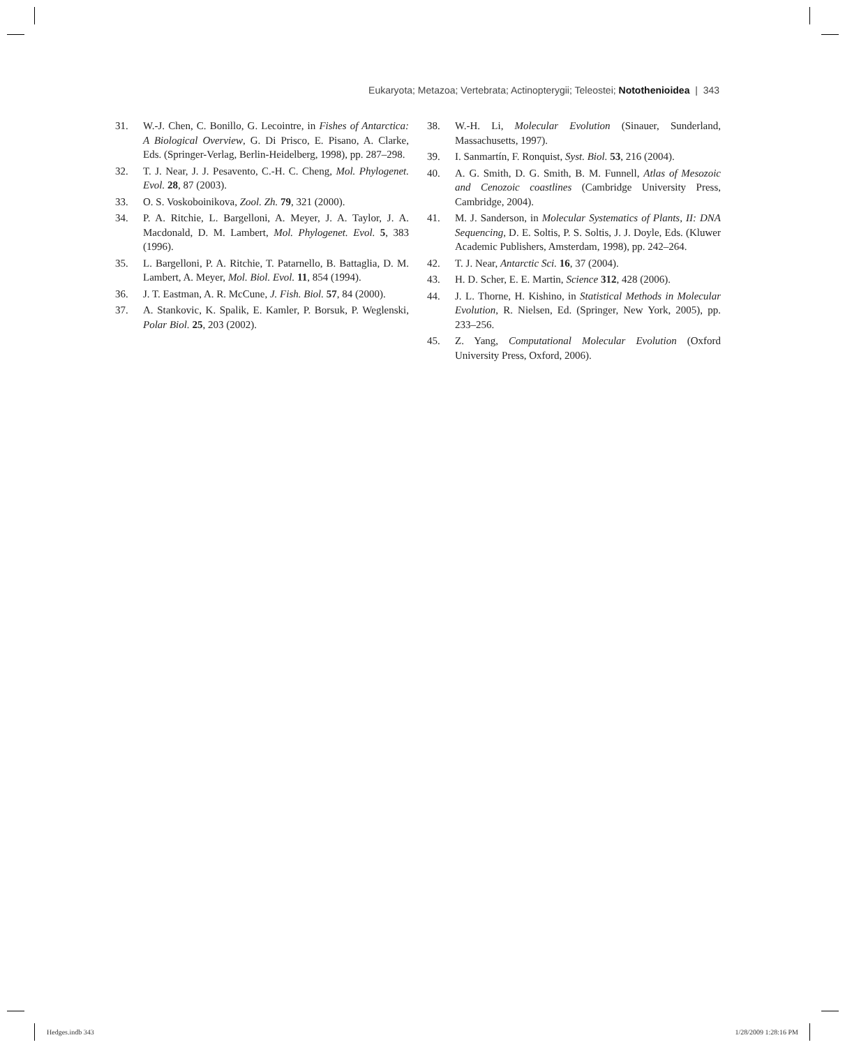Eukaryota; Metazoa; Vertebrata; Actinopterygii; Teleostei; Notothenioidea | 343
31. W.-J. Chen, C. Bonillo, G. Lecointre, in Fishes of Antarctica: A Biological Overview, G. Di Prisco, E. Pisano, A. Clarke, Eds. (Springer-Verlag, Berlin-Heidelberg, 1998), pp. 287–298.
32. T. J. Near, J. J. Pesavento, C.-H. C. Cheng, Mol. Phylogenet. Evol. 28, 87 (2003).
33. O. S. Voskoboinikova, Zool. Zh. 79, 321 (2000).
34. P. A. Ritchie, L. Bargelloni, A. Meyer, J. A. Taylor, J. A. Macdonald, D. M. Lambert, Mol. Phylogenet. Evol. 5, 383 (1996).
35. L. Bargelloni, P. A. Ritchie, T. Patarnello, B. Battaglia, D. M. Lambert, A. Meyer, Mol. Biol. Evol. 11, 854 (1994).
36. J. T. Eastman, A. R. McCune, J. Fish. Biol. 57, 84 (2000).
37. A. Stankovic, K. Spalik, E. Kamler, P. Borsuk, P. Weglenski, Polar Biol. 25, 203 (2002).
38. W.-H. Li, Molecular Evolution (Sinauer, Sunderland, Massachusetts, 1997).
39. I. Sanmartín, F. Ronquist, Syst. Biol. 53, 216 (2004).
40. A. G. Smith, D. G. Smith, B. M. Funnell, Atlas of Mesozoic and Cenozoic coastlines (Cambridge University Press, Cambridge, 2004).
41. M. J. Sanderson, in Molecular Systematics of Plants, II: DNA Sequencing, D. E. Soltis, P. S. Soltis, J. J. Doyle, Eds. (Kluwer Academic Publishers, Amsterdam, 1998), pp. 242–264.
42. T. J. Near, Antarctic Sci. 16, 37 (2004).
43. H. D. Scher, E. E. Martin, Science 312, 428 (2006).
44. J. L. Thorne, H. Kishino, in Statistical Methods in Molecular Evolution, R. Nielsen, Ed. (Springer, New York, 2005), pp. 233–256.
45. Z. Yang, Computational Molecular Evolution (Oxford University Press, Oxford, 2006).
Hedges.indb 343 1/28/2009 1:28:16 PM